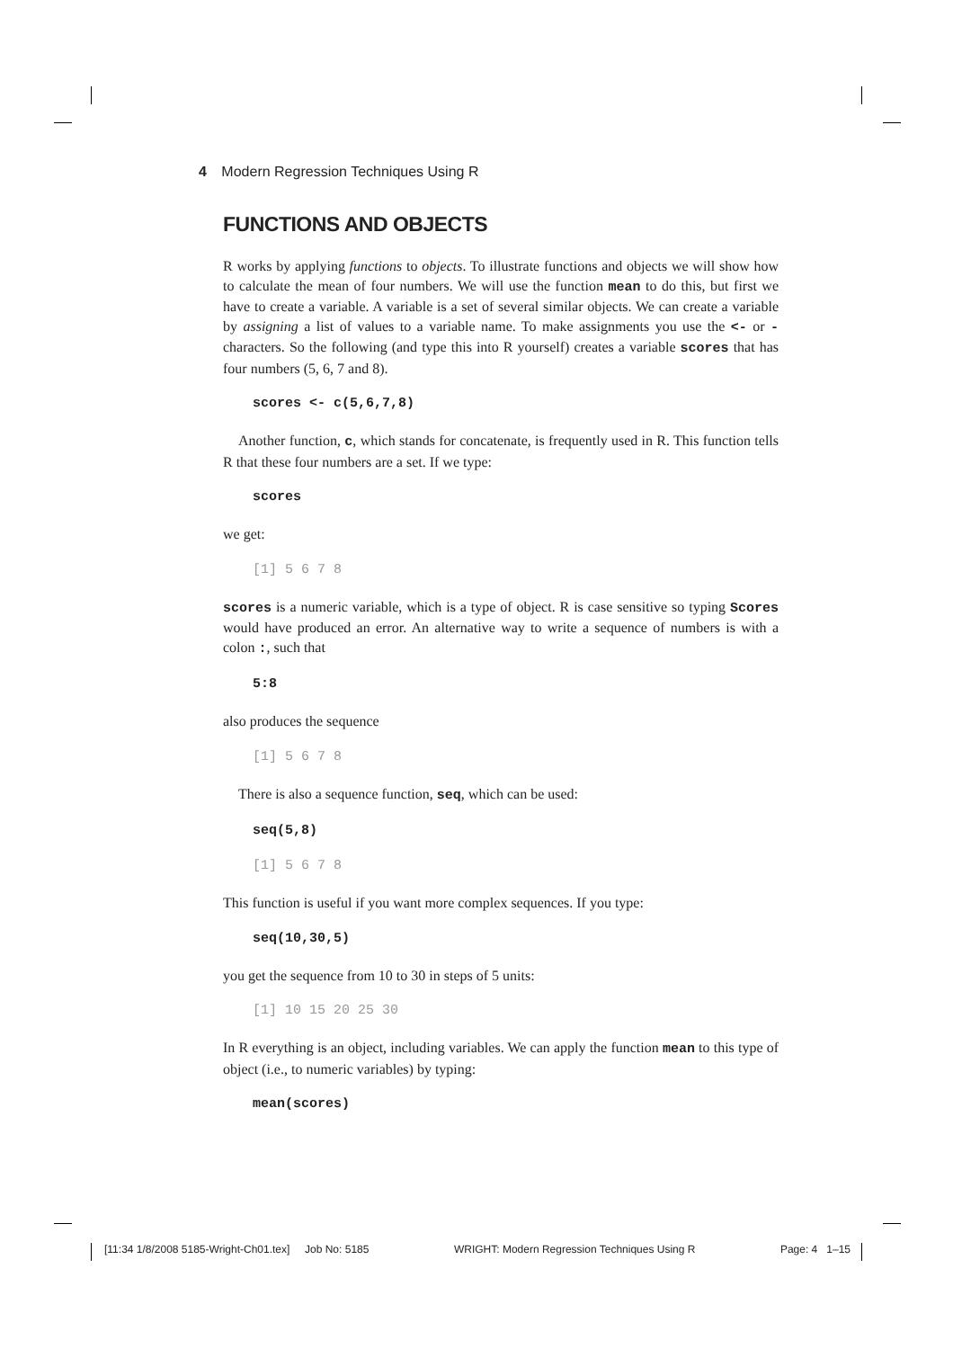4 Modern Regression Techniques Using R
FUNCTIONS AND OBJECTS
R works by applying functions to objects. To illustrate functions and objects we will show how to calculate the mean of four numbers. We will use the function mean to do this, but first we have to create a variable. A variable is a set of several similar objects. We can create a variable by assigning a list of values to a variable name. To make assignments you use the <- or - characters. So the following (and type this into R yourself) creates a variable scores that has four numbers (5, 6, 7 and 8).
scores <- c(5,6,7,8)
Another function, c, which stands for concatenate, is frequently used in R. This function tells R that these four numbers are a set. If we type:
scores
we get:
[1] 5 6 7 8
scores is a numeric variable, which is a type of object. R is case sensitive so typing Scores would have produced an error. An alternative way to write a sequence of numbers is with a colon :, such that
5:8
also produces the sequence
[1] 5 6 7 8
There is also a sequence function, seq, which can be used:
seq(5,8)
[1] 5 6 7 8
This function is useful if you want more complex sequences. If you type:
seq(10,30,5)
you get the sequence from 10 to 30 in steps of 5 units:
[1] 10 15 20 25 30
In R everything is an object, including variables. We can apply the function mean to this type of object (i.e., to numeric variables) by typing:
mean(scores)
[11:34 1/8/2008 5185-Wright-Ch01.tex] Job No: 5185 WRIGHT: Modern Regression Techniques Using R Page: 4 1–15